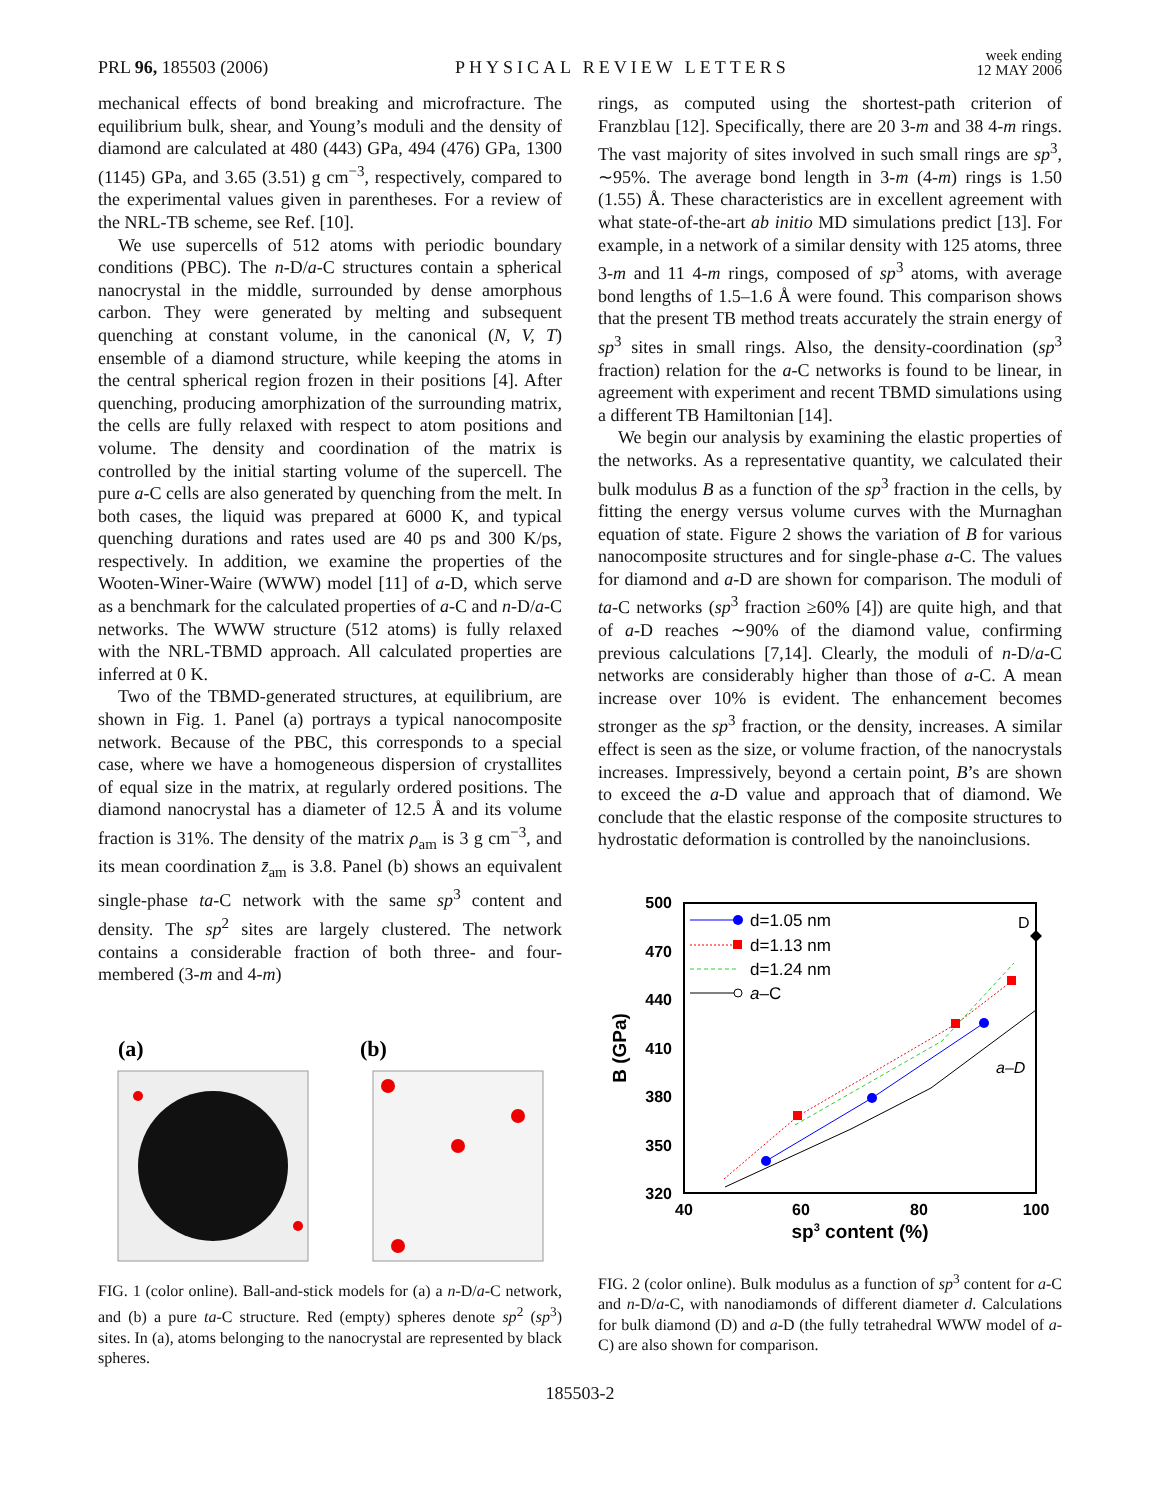PRL 96, 185503 (2006)
PHYSICAL REVIEW LETTERS
week ending
12 MAY 2006
mechanical effects of bond breaking and microfracture. The equilibrium bulk, shear, and Young’s moduli and the density of diamond are calculated at 480 (443) GPa, 494 (476) GPa, 1300 (1145) GPa, and 3.65 (3.51) g cm<sup>−3</sup>, respectively, compared to the experimental values given in parentheses. For a review of the NRL-TB scheme, see Ref. [10].
We use supercells of 512 atoms with periodic boundary conditions (PBC). The n-D/a-C structures contain a spherical nanocrystal in the middle, surrounded by dense amorphous carbon. They were generated by melting and subsequent quenching at constant volume, in the canonical (N, V, T) ensemble of a diamond structure, while keeping the atoms in the central spherical region frozen in their positions [4]. After quenching, producing amorphization of the surrounding matrix, the cells are fully relaxed with respect to atom positions and volume. The density and coordination of the matrix is controlled by the initial starting volume of the supercell. The pure a-C cells are also generated by quenching from the melt. In both cases, the liquid was prepared at 6000 K, and typical quenching durations and rates used are 40 ps and 300 K/ps, respectively. In addition, we examine the properties of the Wooten-Winer-Waire (WWW) model [11] of a-D, which serve as a benchmark for the calculated properties of a-C and n-D/a-C networks. The WWW structure (512 atoms) is fully relaxed with the NRL-TBMD approach. All calculated properties are inferred at 0 K.
Two of the TBMD-generated structures, at equilibrium, are shown in Fig. 1. Panel (a) portrays a typical nanocomposite network. Because of the PBC, this corresponds to a special case, where we have a homogeneous dispersion of crystallites of equal size in the matrix, at regularly ordered positions. The diamond nanocrystal has a diameter of 12.5 Å and its volume fraction is 31%. The density of the matrix ρ<sub>am</sub> is 3 g cm<sup>−3</sup>, and its mean coordination z̄<sub>am</sub> is 3.8. Panel (b) shows an equivalent single-phase ta-C network with the same sp<sup>3</sup> content and density. The sp<sup>2</sup> sites are largely clustered. The network contains a considerable fraction of both three- and four-membered (3-m and 4-m)
(a)
(b)
FIG. 1 (color online). Ball-and-stick models for (a) a n-D/a-C network, and (b) a pure ta-C structure. Red (empty) spheres denote sp<sup>2</sup> (sp<sup>3</sup>) sites. In (a), atoms belonging to the nanocrystal are represented by black spheres.
rings, as computed using the shortest-path criterion of Franzblau [12]. Specifically, there are 20 3-m and 38 4-m rings. The vast majority of sites involved in such small rings are sp<sup>3</sup>, ∼95%. The average bond length in 3-m (4-m) rings is 1.50 (1.55) Å. These characteristics are in excellent agreement with what state-of-the-art ab initio MD simulations predict [13]. For example, in a network of a similar density with 125 atoms, three 3-m and 11 4-m rings, composed of sp<sup>3</sup> atoms, with average bond lengths of 1.5–1.6 Å were found. This comparison shows that the present TB method treats accurately the strain energy of sp<sup>3</sup> sites in small rings. Also, the density-coordination (sp<sup>3</sup> fraction) relation for the a-C networks is found to be linear, in agreement with experiment and recent TBMD simulations using a different TB Hamiltonian [14].
We begin our analysis by examining the elastic properties of the networks. As a representative quantity, we calculated their bulk modulus B as a function of the sp<sup>3</sup> fraction in the cells, by fitting the energy versus volume curves with the Murnaghan equation of state. Figure 2 shows the variation of B for various nanocomposite structures and for single-phase a-C. The values for diamond and a-D are shown for comparison. The moduli of ta-C networks (sp<sup>3</sup> fraction ≥60% [4]) are quite high, and that of a-D reaches ∼90% of the diamond value, confirming previous calculations [7,14]. Clearly, the moduli of n-D/a-C networks are considerably higher than those of a-C. A mean increase over 10% is evident. The enhancement becomes stronger as the sp<sup>3</sup> fraction, or the density, increases. A similar effect is seen as the size, or volume fraction, of the nanocrystals increases. Impressively, beyond a certain point, B’s are shown to exceed the a-D value and approach that of diamond. We conclude that the elastic response of the composite structures to hydrostatic deformation is controlled by the nanoinclusions.
500
470
440
410
380
350
320
40
60
80
100
sp3 content (%)
B (GPa)
D
a–D
d=1.05 nm
d=1.13 nm
d=1.24 nm
a–C
FIG. 2 (color online). Bulk modulus as a function of sp<sup>3</sup> content for a-C and n-D/a-C, with nanodiamonds of different diameter d. Calculations for bulk diamond (D) and a-D (the fully tetrahedral WWW model of a-C) are also shown for comparison.
185503-2